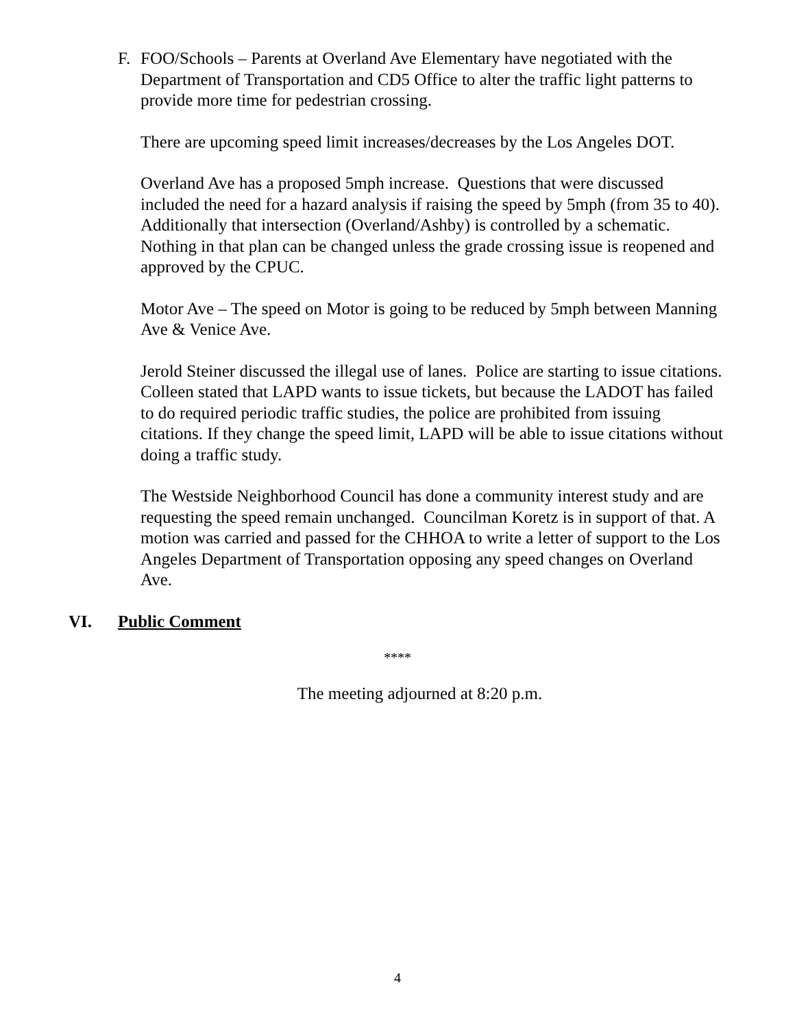F. FOO/Schools – Parents at Overland Ave Elementary have negotiated with the Department of Transportation and CD5 Office to alter the traffic light patterns to provide more time for pedestrian crossing.
There are upcoming speed limit increases/decreases by the Los Angeles DOT.
Overland Ave has a proposed 5mph increase. Questions that were discussed included the need for a hazard analysis if raising the speed by 5mph (from 35 to 40). Additionally that intersection (Overland/Ashby) is controlled by a schematic. Nothing in that plan can be changed unless the grade crossing issue is reopened and approved by the CPUC.
Motor Ave – The speed on Motor is going to be reduced by 5mph between Manning Ave & Venice Ave.
Jerold Steiner discussed the illegal use of lanes. Police are starting to issue citations. Colleen stated that LAPD wants to issue tickets, but because the LADOT has failed to do required periodic traffic studies, the police are prohibited from issuing citations. If they change the speed limit, LAPD will be able to issue citations without doing a traffic study.
The Westside Neighborhood Council has done a community interest study and are requesting the speed remain unchanged. Councilman Koretz is in support of that. A motion was carried and passed for the CHHOA to write a letter of support to the Los Angeles Department of Transportation opposing any speed changes on Overland Ave.
VI. Public Comment
****
The meeting adjourned at 8:20 p.m.
4